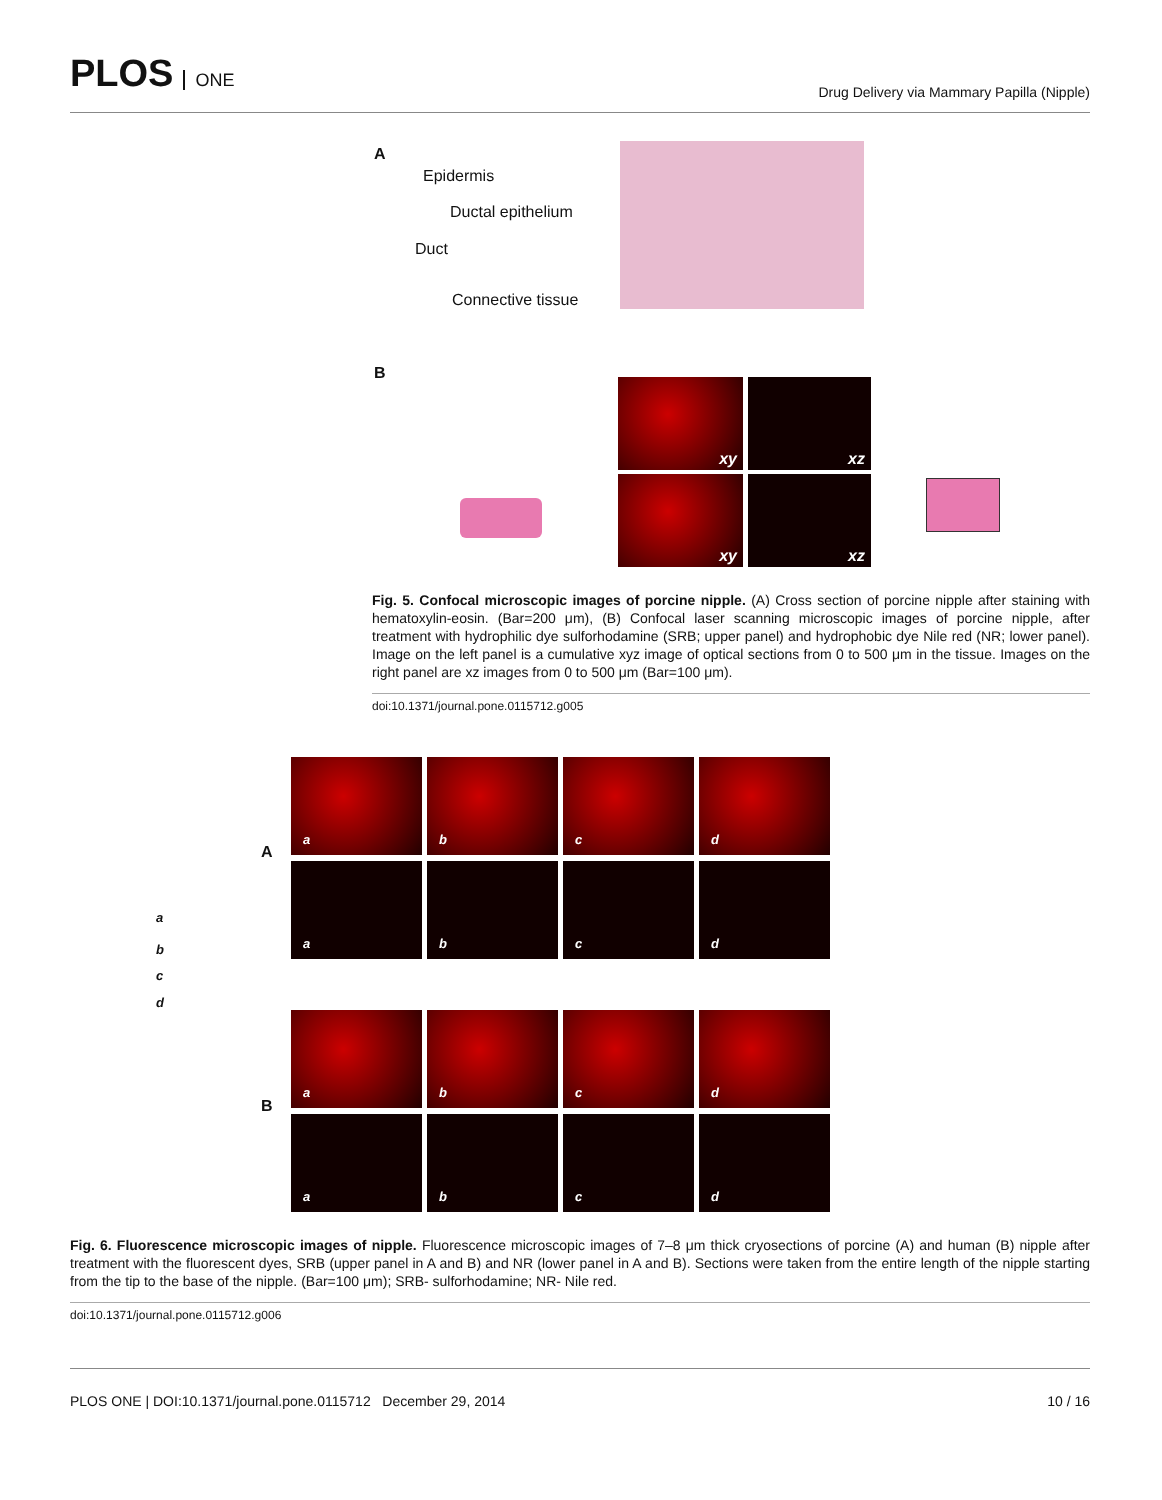PLOS ONE
Drug Delivery via Mammary Papilla (Nipple)
A
Epidermis
Ductal epithelium
Duct
Connective tissue
B
xy xz
xy xz
Fig. 5. Confocal microscopic images of porcine nipple. (A) Cross section of porcine nipple after staining with hematoxylin-eosin. (Bar=200 μm), (B) Confocal laser scanning microscopic images of porcine nipple, after treatment with hydrophilic dye sulforhodamine (SRB; upper panel) and hydrophobic dye Nile red (NR; lower panel). Image on the left panel is a cumulative xyz image of optical sections from 0 to 500 μm in the tissue. Images on the right panel are xz images from 0 to 500 μm (Bar=100 μm).
doi:10.1371/journal.pone.0115712.g005
A
B
a b c d
a b c d
a b c d
a b c d
a
b
c
d
Fig. 6. Fluorescence microscopic images of nipple. Fluorescence microscopic images of 7–8 μm thick cryosections of porcine (A) and human (B) nipple after treatment with the fluorescent dyes, SRB (upper panel in A and B) and NR (lower panel in A and B). Sections were taken from the entire length of the nipple starting from the tip to the base of the nipple. (Bar=100 μm); SRB- sulforhodamine; NR- Nile red.
doi:10.1371/journal.pone.0115712.g006
PLOS ONE | DOI:10.1371/journal.pone.0115712 December 29, 2014 10 / 16